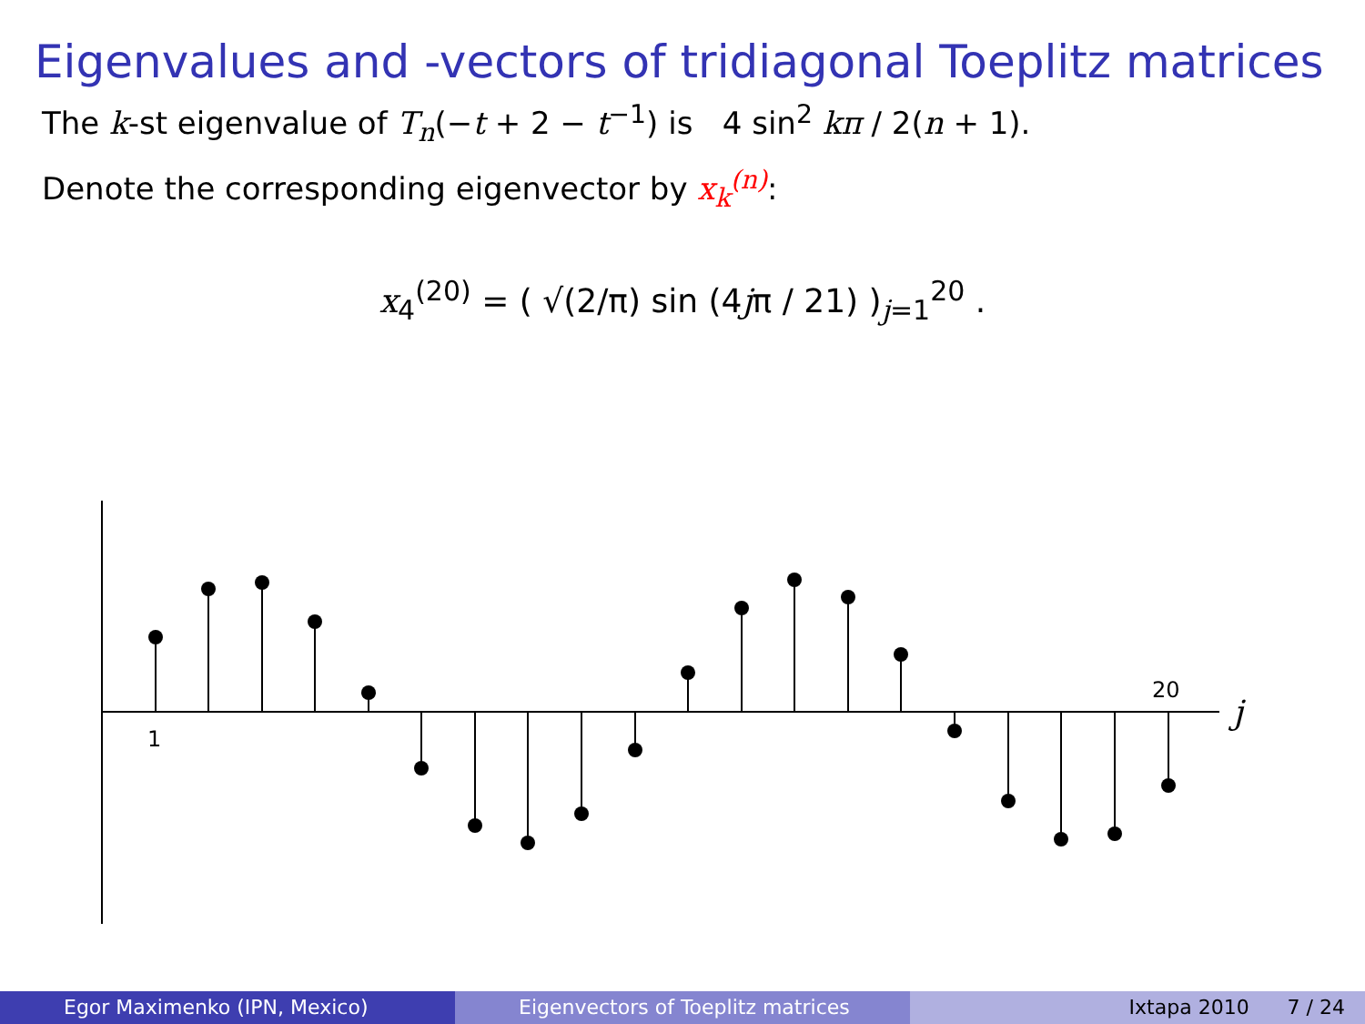Eigenvalues and -vectors of tridiagonal Toeplitz matrices
The k-st eigenvalue of T<sub>n</sub>(−t + 2 − t<sup>−1</sup>) is 4 sin<sup>2</sup> kπ / 2(n + 1).
Denote the corresponding eigenvector by x<sub>k</sub><sup>(n)</sup>:
x<sub>4</sub><sup>(20)</sup> = ( √(2/π) sin (4jπ / 21) )<sub>j=1</sub><sup>20</sup> .
1
20
j
Egor Maximenko (IPN, Mexico) Eigenvectors of Toeplitz matrices
Ixtapa 2010 7 / 24